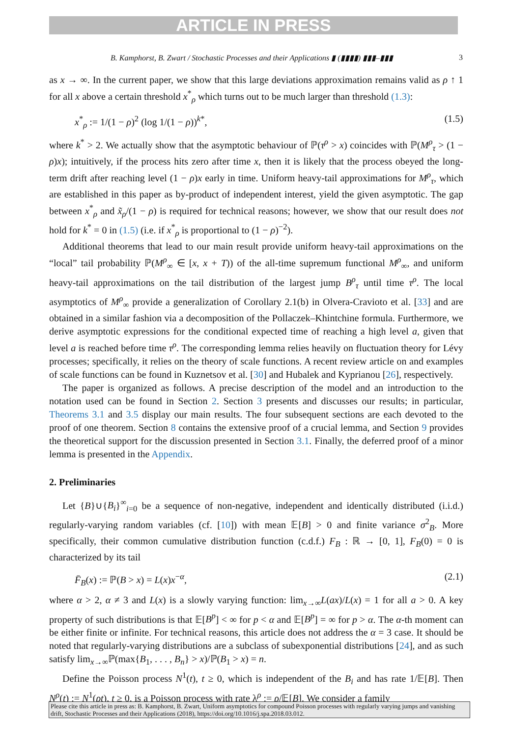ARTICLE IN PRESS
B. Kamphorst, B. Zwart / Stochastic Processes and their Applications ▮ (▮▮▮▮) ▮▮▮–▮▮▮ 3
as x → ∞. In the current paper, we show that this large deviations approximation remains valid as ρ ↑ 1 for all x above a certain threshold x<sup>*</sup><sub>ρ</sub> which turns out to be much larger than threshold (1.3):
x<sup>*</sup><sub>ρ</sub> := 1/(1 − ρ)<sup>2</sup> (log 1/(1 − ρ))<sup>k*</sup>, (1.5)
where k<sup>*</sup> > 2. We actually show that the asymptotic behaviour of ℙ(τ<sup>ρ</sup> > x) coincides with ℙ(M<sup>ρ</sup><sub>τ</sub> > (1 − ρ)x); intuitively, if the process hits zero after time x, then it is likely that the process obeyed the long-term drift after reaching level (1 − ρ)x early in time. Uniform heavy-tail approximations for M<sup>ρ</sup><sub>τ</sub>, which are established in this paper as by-product of independent interest, yield the given asymptotic. The gap between x<sup>*</sup><sub>ρ</sub> and x̃<sub>ρ</sub>/(1 − ρ) is required for technical reasons; however, we show that our result does not hold for k<sup>*</sup> = 0 in (1.5) (i.e. if x<sup>*</sup><sub>ρ</sub> is proportional to (1 − ρ)<sup>−2</sup>).
Additional theorems that lead to our main result provide uniform heavy-tail approximations on the “local” tail probability ℙ(M<sup>ρ</sup><sub>∞</sub> ∈ [x, x + T)) of the all-time supremum functional M<sup>ρ</sup><sub>∞</sub>, and uniform heavy-tail approximations on the tail distribution of the largest jump B<sup>ρ</sup><sub>τ</sub> until time τ<sup>ρ</sup>. The local asymptotics of M<sup>ρ</sup><sub>∞</sub> provide a generalization of Corollary 2.1(b) in Olvera-Cravioto et al. [33] and are obtained in a similar fashion via a decomposition of the Pollaczek–Khintchine formula. Furthermore, we derive asymptotic expressions for the conditional expected time of reaching a high level a, given that level a is reached before time τ<sup>ρ</sup>. The corresponding lemma relies heavily on fluctuation theory for Lévy processes; specifically, it relies on the theory of scale functions. A recent review article on and examples of scale functions can be found in Kuznetsov et al. [30] and Hubalek and Kyprianou [26], respectively.
The paper is organized as follows. A precise description of the model and an introduction to the notation used can be found in Section 2. Section 3 presents and discusses our results; in particular, Theorems 3.1 and 3.5 display our main results. The four subsequent sections are each devoted to the proof of one theorem. Section 8 contains the extensive proof of a crucial lemma, and Section 9 provides the theoretical support for the discussion presented in Section 3.1. Finally, the deferred proof of a minor lemma is presented in the Appendix.
2. Preliminaries
Let {B}∪{B<sub>i</sub>}<sup>∞</sup><sub>i=0</sub> be a sequence of non-negative, independent and identically distributed (i.i.d.) regularly-varying random variables (cf. [10]) with mean 𝔼[B] > 0 and finite variance σ<sup>2</sup><sub>B</sub>. More specifically, their common cumulative distribution function (c.d.f.) F<sub>B</sub> : ℝ → [0, 1], F<sub>B</sub>(0) = 0 is characterized by its tail
F̄<sub>B</sub>(x) := ℙ(B > x) = L(x)x<sup>−α</sup>, (2.1)
where α > 2, α ≠ 3 and L(x) is a slowly varying function: lim<sub>x→∞</sub>L(ax)/L(x) = 1 for all a > 0. A key property of such distributions is that 𝔼[B<sup>p</sup>] < ∞ for p < α and 𝔼[B<sup>p</sup>] = ∞ for p > α. The α-th moment can be either finite or infinite. For technical reasons, this article does not address the α = 3 case. It should be noted that regularly-varying distributions are a subclass of subexponential distributions [24], and as such satisfy lim<sub>x→∞</sub>ℙ(max{B<sub>1</sub>, . . . , B<sub>n</sub>} > x)/ℙ(B<sub>1</sub> > x) = n.
Define the Poisson process N<sup>1</sup>(t), t ≥ 0, which is independent of the B<sub>i</sub> and has rate 1/𝔼[B]. Then N<sup>ρ</sup>(t) := N<sup>1</sup>(ρt), t ≥ 0, is a Poisson process with rate λ<sup>ρ</sup> := ρ/𝔼[B]. We consider a family
Please cite this article in press as: B. Kamphorst, B. Zwart, Uniform asymptotics for compound Poisson processes with regularly varying jumps and vanishing drift, Stochastic Processes and their Applications (2018), https://doi.org/10.1016/j.spa.2018.03.012.